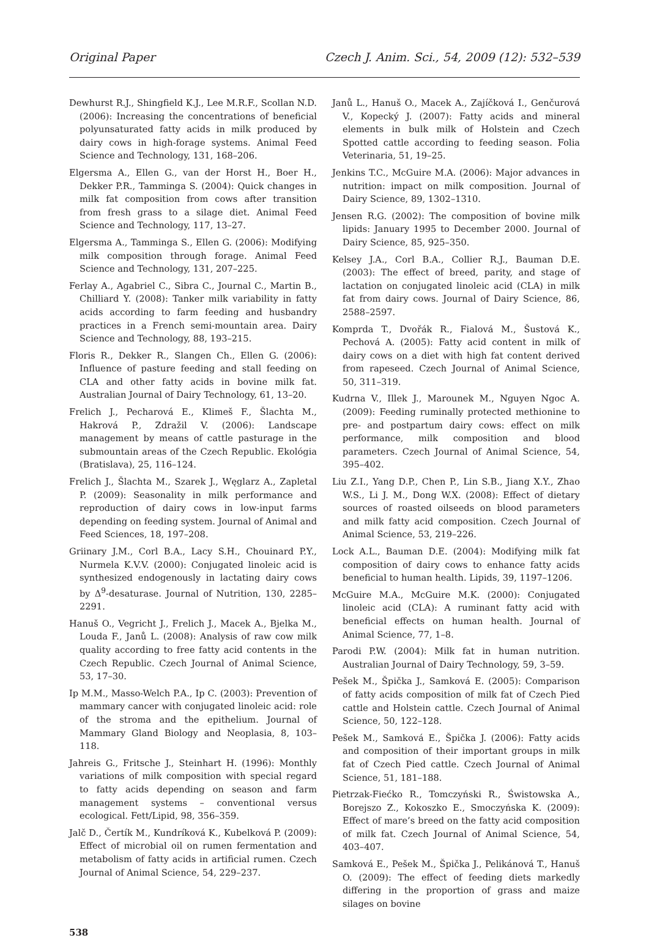Original Paper Czech J. Anim. Sci., 54, 2009 (12): 532–539
Dewhurst R.J., Shingfield K.J., Lee M.R.F., Scollan N.D. (2006): Increasing the concentrations of beneficial polyunsaturated fatty acids in milk produced by dairy cows in high-forage systems. Animal Feed Science and Technology, 131, 168–206.
Elgersma A., Ellen G., van der Horst H., Boer H., Dekker P.R., Tamminga S. (2004): Quick changes in milk fat composition from cows after transition from fresh grass to a silage diet. Animal Feed Science and Technology, 117, 13–27.
Elgersma A., Tamminga S., Ellen G. (2006): Modifying milk composition through forage. Animal Feed Science and Technology, 131, 207–225.
Ferlay A., Agabriel C., Sibra C., Journal C., Martin B., Chilliard Y. (2008): Tanker milk variability in fatty acids according to farm feeding and husbandry practices in a French semi-mountain area. Dairy Science and Technology, 88, 193–215.
Floris R., Dekker R., Slangen Ch., Ellen G. (2006): Influence of pasture feeding and stall feeding on CLA and other fatty acids in bovine milk fat. Australian Journal of Dairy Technology, 61, 13–20.
Frelich J., Pecharová E., Klimeš F., Šlachta M., Hakrová P., Zdražil V. (2006): Landscape management by means of cattle pasturage in the submountain areas of the Czech Republic. Ekológia (Bratislava), 25, 116–124.
Frelich J., Šlachta M., Szarek J., Węglarz A., Zapletal P. (2009): Seasonality in milk performance and reproduction of dairy cows in low-input farms depending on feeding system. Journal of Animal and Feed Sciences, 18, 197–208.
Griinary J.M., Corl B.A., Lacy S.H., Chouinard P.Y., Nurmela K.V.V. (2000): Conjugated linoleic acid is synthesized endogenously in lactating dairy cows by Δ<sup>9</sup>-desaturase. Journal of Nutrition, 130, 2285–2291.
Hanuš O., Vegricht J., Frelich J., Macek A., Bjelka M., Louda F., Janů L. (2008): Analysis of raw cow milk quality according to free fatty acid contents in the Czech Republic. Czech Journal of Animal Science, 53, 17–30.
Ip M.M., Masso-Welch P.A., Ip C. (2003): Prevention of mammary cancer with conjugated linoleic acid: role of the stroma and the epithelium. Journal of Mammary Gland Biology and Neoplasia, 8, 103–118.
Jahreis G., Fritsche J., Steinhart H. (1996): Monthly variations of milk composition with special regard to fatty acids depending on season and farm management systems – conventional versus ecological. Fett/Lipid, 98, 356–359.
Jalč D., Čertík M., Kundríková K., Kubelková P. (2009): Effect of microbial oil on rumen fermentation and metabolism of fatty acids in artificial rumen. Czech Journal of Animal Science, 54, 229–237.
Janů L., Hanuš O., Macek A., Zajíčková I., Genčurová V., Kopecký J. (2007): Fatty acids and mineral elements in bulk milk of Holstein and Czech Spotted cattle according to feeding season. Folia Veterinaria, 51, 19–25.
Jenkins T.C., McGuire M.A. (2006): Major advances in nutrition: impact on milk composition. Journal of Dairy Science, 89, 1302–1310.
Jensen R.G. (2002): The composition of bovine milk lipids: January 1995 to December 2000. Journal of Dairy Science, 85, 925–350.
Kelsey J.A., Corl B.A., Collier R.J., Bauman D.E. (2003): The effect of breed, parity, and stage of lactation on conjugated linoleic acid (CLA) in milk fat from dairy cows. Journal of Dairy Science, 86, 2588–2597.
Komprda T., Dvořák R., Fialová M., Šustová K., Pechová A. (2005): Fatty acid content in milk of dairy cows on a diet with high fat content derived from rapeseed. Czech Journal of Animal Science, 50, 311–319.
Kudrna V., Illek J., Marounek M., Nguyen Ngoc A. (2009): Feeding ruminally protected methionine to pre- and postpartum dairy cows: effect on milk performance, milk composition and blood parameters. Czech Journal of Animal Science, 54, 395–402.
Liu Z.I., Yang D.P., Chen P., Lin S.B., Jiang X.Y., Zhao W.S., Li J. M., Dong W.X. (2008): Effect of dietary sources of roasted oilseeds on blood parameters and milk fatty acid composition. Czech Journal of Animal Science, 53, 219–226.
Lock A.L., Bauman D.E. (2004): Modifying milk fat composition of dairy cows to enhance fatty acids beneficial to human health. Lipids, 39, 1197–1206.
McGuire M.A., McGuire M.K. (2000): Conjugated linoleic acid (CLA): A ruminant fatty acid with beneficial effects on human health. Journal of Animal Science, 77, 1–8.
Parodi P.W. (2004): Milk fat in human nutrition. Australian Journal of Dairy Technology, 59, 3–59.
Pešek M., Špička J., Samková E. (2005): Comparison of fatty acids composition of milk fat of Czech Pied cattle and Holstein cattle. Czech Journal of Animal Science, 50, 122–128.
Pešek M., Samková E., Špička J. (2006): Fatty acids and composition of their important groups in milk fat of Czech Pied cattle. Czech Journal of Animal Science, 51, 181–188.
Pietrzak-Fiećko R., Tomczyński R., Świstowska A., Borejszo Z., Kokoszko E., Smoczyńska K. (2009): Effect of mare’s breed on the fatty acid composition of milk fat. Czech Journal of Animal Science, 54, 403–407.
Samková E., Pešek M., Špička J., Pelikánová T., Hanuš O. (2009): The effect of feeding diets markedly differing in the proportion of grass and maize silages on bovine
538